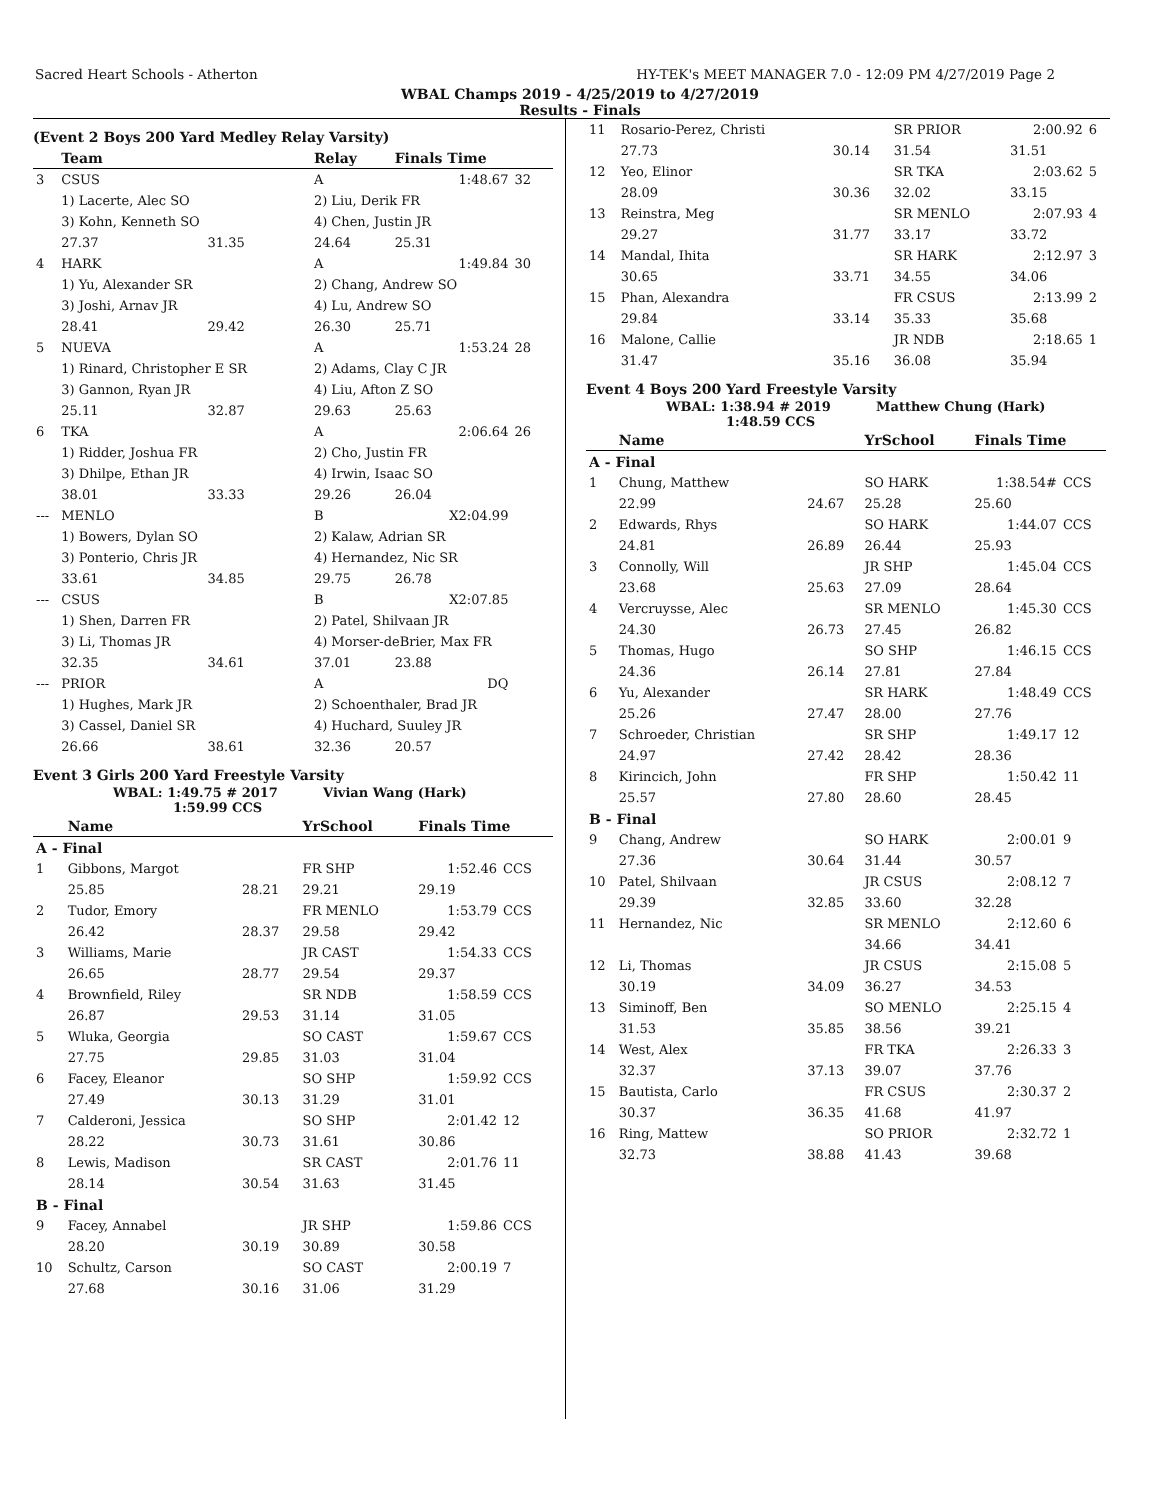Sacred Heart Schools - Atherton HY-TEK's MEET MANAGER 7.0 - 12:09 PM 4/27/2019 Page 2
WBAL Champs 2019 - 4/25/2019 to 4/27/2019
Results - Finals
(Event 2 Boys 200 Yard Medley Relay Varsity)
| | Team | | Relay | Finals Time | |
| --- | --- | --- | --- | --- | --- |
| 3 | CSUS | | A | 1:48.67 | 32 |
| | 1) Lacerte, Alec SO | | 2) Liu, Derik FR | | |
| | 3) Kohn, Kenneth SO | | 4) Chen, Justin JR | | |
| | 27.37 | 31.35 | 24.64 | 25.31 | |
| 4 | HARK | | A | 1:49.84 | 30 |
| | 1) Yu, Alexander SR | | 2) Chang, Andrew SO | | |
| | 3) Joshi, Arnav JR | | 4) Lu, Andrew SO | | |
| | 28.41 | 29.42 | 26.30 | 25.71 | |
| 5 | NUEVA | | A | 1:53.24 | 28 |
| | 1) Rinard, Christopher E SR | | 2) Adams, Clay C JR | | |
| | 3) Gannon, Ryan JR | | 4) Liu, Afton Z SO | | |
| | 25.11 | 32.87 | 29.63 | 25.63 | |
| 6 | TKA | | A | 2:06.64 | 26 |
| | 1) Ridder, Joshua FR | | 2) Cho, Justin FR | | |
| | 3) Dhilpe, Ethan JR | | 4) Irwin, Isaac SO | | |
| | 38.01 | 33.33 | 29.26 | 26.04 | |
| --- | MENLO | | B | X2:04.99 | |
| | 1) Bowers, Dylan SO | | 2) Kalaw, Adrian SR | | |
| | 3) Ponterio, Chris JR | | 4) Hernandez, Nic SR | | |
| | 33.61 | 34.85 | 29.75 | 26.78 | |
| --- | CSUS | | B | X2:07.85 | |
| | 1) Shen, Darren FR | | 2) Patel, Shilvaan JR | | |
| | 3) Li, Thomas JR | | 4) Morser-deBrier, Max FR | | |
| | 32.35 | 34.61 | 37.01 | 23.88 | |
| --- | PRIOR | | A | DQ | |
| | 1) Hughes, Mark JR | | 2) Schoenthaler, Brad JR | | |
| | 3) Cassel, Daniel SR | | 4) Huchard, Suuley JR | | |
| | 26.66 | 38.61 | 32.36 | 20.57 | |
Event 3 Girls 200 Yard Freestyle Varsity
WBAL: 1:49.75 # 2017 Vivian Wang (Hark)
1:59.99 CCS
| | Name | | YrSchool | Finals Time | |
| --- | --- | --- | --- | --- | --- |
| A - Final | | | | | |
| 1 | Gibbons, Margot | | FR SHP | 1:52.46 | CCS |
| | 25.85 | 28.21 | 29.21 | 29.19 | |
| 2 | Tudor, Emory | | FR MENLO | 1:53.79 | CCS |
| | 26.42 | 28.37 | 29.58 | 29.42 | |
| 3 | Williams, Marie | | JR CAST | 1:54.33 | CCS |
| | 26.65 | 28.77 | 29.54 | 29.37 | |
| 4 | Brownfield, Riley | | SR NDB | 1:58.59 | CCS |
| | 26.87 | 29.53 | 31.14 | 31.05 | |
| 5 | Wluka, Georgia | | SO CAST | 1:59.67 | CCS |
| | 27.75 | 29.85 | 31.03 | 31.04 | |
| 6 | Facey, Eleanor | | SO SHP | 1:59.92 | CCS |
| | 27.49 | 30.13 | 31.29 | 31.01 | |
| 7 | Calderoni, Jessica | | SO SHP | 2:01.42 | 12 |
| | 28.22 | 30.73 | 31.61 | 30.86 | |
| 8 | Lewis, Madison | | SR CAST | 2:01.76 | 11 |
| | 28.14 | 30.54 | 31.63 | 31.45 | |
| B - Final | | | | | |
| 9 | Facey, Annabel | | JR SHP | 1:59.86 | CCS |
| | 28.20 | 30.19 | 30.89 | 30.58 | |
| 10 | Schultz, Carson | | SO CAST | 2:00.19 | 7 |
| | 27.68 | 30.16 | 31.06 | 31.29 | |
| 11 | Rosario-Perez, Christi | | SR PRIOR | 2:00.92 | 6 |
| | 27.73 | 30.14 | 31.54 | 31.51 | |
| 12 | Yeo, Elinor | | SR TKA | 2:03.62 | 5 |
| | 28.09 | 30.36 | 32.02 | 33.15 | |
| 13 | Reinstra, Meg | | SR MENLO | 2:07.93 | 4 |
| | 29.27 | 31.77 | 33.17 | 33.72 | |
| 14 | Mandal, Ihita | | SR HARK | 2:12.97 | 3 |
| | 30.65 | 33.71 | 34.55 | 34.06 | |
| 15 | Phan, Alexandra | | FR CSUS | 2:13.99 | 2 |
| | 29.84 | 33.14 | 35.33 | 35.68 | |
| 16 | Malone, Callie | | JR NDB | 2:18.65 | 1 |
| | 31.47 | 35.16 | 36.08 | 35.94 | |
Event 4 Boys 200 Yard Freestyle Varsity
WBAL: 1:38.94 # 2019 Matthew Chung (Hark)
1:48.59 CCS
| | Name | | YrSchool | Finals Time | |
| --- | --- | --- | --- | --- | --- |
| A - Final | | | | | |
| 1 | Chung, Matthew | | SO HARK | 1:38.54# | CCS |
| | 22.99 | 24.67 | 25.28 | 25.60 | |
| 2 | Edwards, Rhys | | SO HARK | 1:44.07 | CCS |
| | 24.81 | 26.89 | 26.44 | 25.93 | |
| 3 | Connolly, Will | | JR SHP | 1:45.04 | CCS |
| | 23.68 | 25.63 | 27.09 | 28.64 | |
| 4 | Vercruysse, Alec | | SR MENLO | 1:45.30 | CCS |
| | 24.30 | 26.73 | 27.45 | 26.82 | |
| 5 | Thomas, Hugo | | SO SHP | 1:46.15 | CCS |
| | 24.36 | 26.14 | 27.81 | 27.84 | |
| 6 | Yu, Alexander | | SR HARK | 1:48.49 | CCS |
| | 25.26 | 27.47 | 28.00 | 27.76 | |
| 7 | Schroeder, Christian | | SR SHP | 1:49.17 | 12 |
| | 24.97 | 27.42 | 28.42 | 28.36 | |
| 8 | Kirincich, John | | FR SHP | 1:50.42 | 11 |
| | 25.57 | 27.80 | 28.60 | 28.45 | |
| B - Final | | | | | |
| 9 | Chang, Andrew | | SO HARK | 2:00.01 | 9 |
| | 27.36 | 30.64 | 31.44 | 30.57 | |
| 10 | Patel, Shilvaan | | JR CSUS | 2:08.12 | 7 |
| | 29.39 | 32.85 | 33.60 | 32.28 | |
| 11 | Hernandez, Nic | | SR MENLO | 2:12.60 | 6 |
| | | | 34.66 | 34.41 | |
| 12 | Li, Thomas | | JR CSUS | 2:15.08 | 5 |
| | 30.19 | 34.09 | 36.27 | 34.53 | |
| 13 | Siminoff, Ben | | SO MENLO | 2:25.15 | 4 |
| | 31.53 | 35.85 | 38.56 | 39.21 | |
| 14 | West, Alex | | FR TKA | 2:26.33 | 3 |
| | 32.37 | 37.13 | 39.07 | 37.76 | |
| 15 | Bautista, Carlo | | FR CSUS | 2:30.37 | 2 |
| | 30.37 | 36.35 | 41.68 | 41.97 | |
| 16 | Ring, Mattew | | SO PRIOR | 2:32.72 | 1 |
| | 32.73 | 38.88 | 41.43 | 39.68 | |